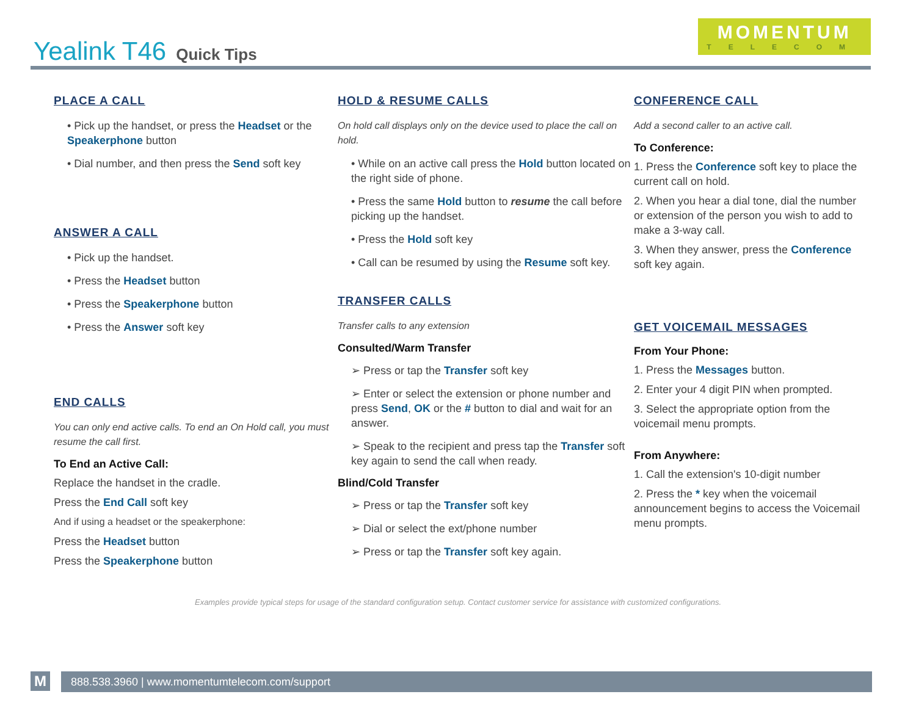Yealink T46 Quick Tips
MOMENTUM
TELECOM
PLACE A CALL
• Pick up the handset, or press the Headset or the Speakerphone button
• Dial number, and then press the Send soft key
ANSWER A CALL
• Pick up the handset.
• Press the Headset button
• Press the Speakerphone button
• Press the Answer soft key
END CALLS
You can only end active calls. To end an On Hold call, you must resume the call first.
To End an Active Call:
Replace the handset in the cradle.
Press the End Call soft key
And if using a headset or the speakerphone:
Press the Headset button
Press the Speakerphone button
HOLD & RESUME CALLS
On hold call displays only on the device used to place the call on hold.
• While on an active call press the Hold button located on the right side of phone.
• Press the same Hold button to resume the call before picking up the handset.
• Press the Hold soft key
• Call can be resumed by using the Resume soft key.
TRANSFER CALLS
Transfer calls to any extension
Consulted/Warm Transfer
➢ Press or tap the Transfer soft key
➢ Enter or select the extension or phone number and press Send, OK or the # button to dial and wait for an answer.
➢ Speak to the recipient and press tap the Transfer soft key again to send the call when ready.
Blind/Cold Transfer
➢ Press or tap the Transfer soft key
➢ Dial or select the ext/phone number
➢ Press or tap the Transfer soft key again.
CONFERENCE CALL
Add a second caller to an active call.
To Conference:
1. Press the Conference soft key to place the current call on hold.
2. When you hear a dial tone, dial the number or extension of the person you wish to add to make a 3-way call.
3. When they answer, press the Conference soft key again.
GET VOICEMAIL MESSAGES
From Your Phone:
1. Press the Messages button.
2. Enter your 4 digit PIN when prompted.
3. Select the appropriate option from the voicemail menu prompts.
From Anywhere:
1. Call the extension's 10-digit number
2. Press the * key when the voicemail announcement begins to access the Voicemail menu prompts.
Examples provide typical steps for usage of the standard configuration setup. Contact customer service for assistance with customized configurations.
M 888.538.3960 | www.momentumtelecom.com/support